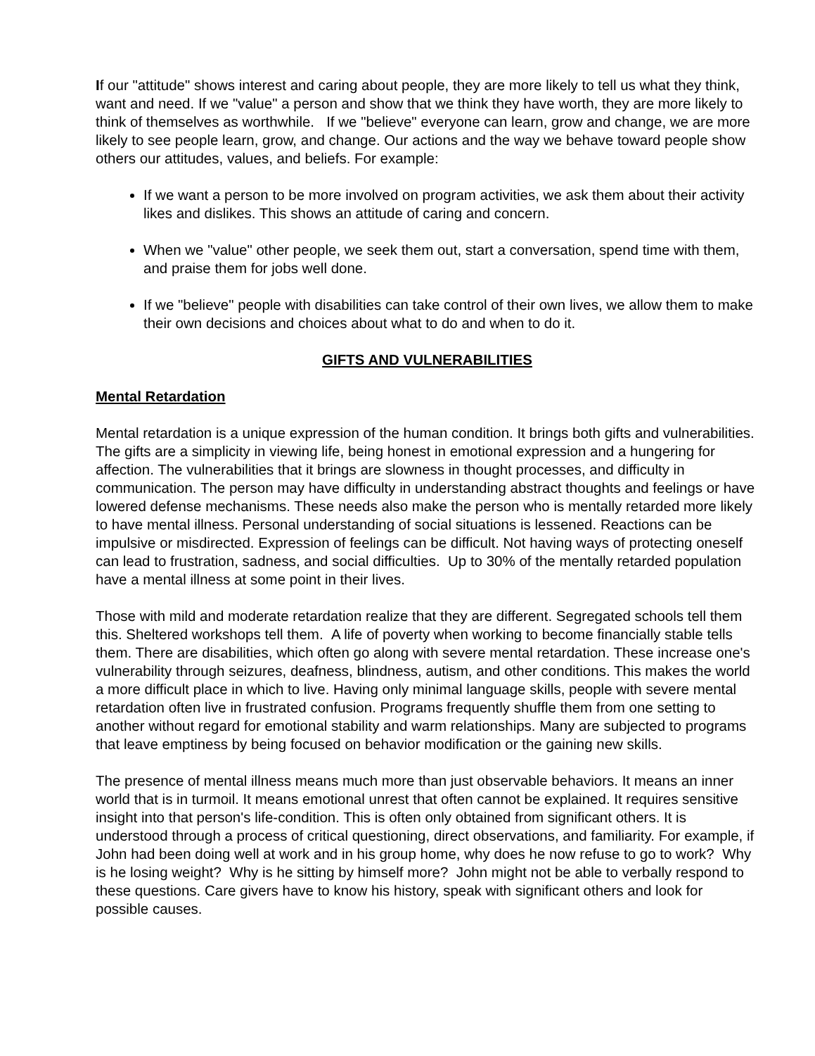If our "attitude" shows interest and caring about people, they are more likely to tell us what they think, want and need. If we "value" a person and show that we think they have worth, they are more likely to think of themselves as worthwhile. If we "believe" everyone can learn, grow and change, we are more likely to see people learn, grow, and change. Our actions and the way we behave toward people show others our attitudes, values, and beliefs. For example:
If we want a person to be more involved on program activities, we ask them about their activity likes and dislikes. This shows an attitude of caring and concern.
When we "value" other people, we seek them out, start a conversation, spend time with them, and praise them for jobs well done.
If we "believe" people with disabilities can take control of their own lives, we allow them to make their own decisions and choices about what to do and when to do it.
GIFTS AND VULNERABILITIES
Mental Retardation
Mental retardation is a unique expression of the human condition. It brings both gifts and vulnerabilities. The gifts are a simplicity in viewing life, being honest in emotional expression and a hungering for affection. The vulnerabilities that it brings are slowness in thought processes, and difficulty in communication. The person may have difficulty in understanding abstract thoughts and feelings or have lowered defense mechanisms. These needs also make the person who is mentally retarded more likely to have mental illness. Personal understanding of social situations is lessened. Reactions can be impulsive or misdirected. Expression of feelings can be difficult. Not having ways of protecting oneself can lead to frustration, sadness, and social difficulties. Up to 30% of the mentally retarded population have a mental illness at some point in their lives.
Those with mild and moderate retardation realize that they are different. Segregated schools tell them this. Sheltered workshops tell them. A life of poverty when working to become financially stable tells them. There are disabilities, which often go along with severe mental retardation. These increase one's vulnerability through seizures, deafness, blindness, autism, and other conditions. This makes the world a more difficult place in which to live. Having only minimal language skills, people with severe mental retardation often live in frustrated confusion. Programs frequently shuffle them from one setting to another without regard for emotional stability and warm relationships. Many are subjected to programs that leave emptiness by being focused on behavior modification or the gaining new skills.
The presence of mental illness means much more than just observable behaviors. It means an inner world that is in turmoil. It means emotional unrest that often cannot be explained. It requires sensitive insight into that person's life-condition. This is often only obtained from significant others. It is understood through a process of critical questioning, direct observations, and familiarity. For example, if John had been doing well at work and in his group home, why does he now refuse to go to work? Why is he losing weight? Why is he sitting by himself more? John might not be able to verbally respond to these questions. Care givers have to know his history, speak with significant others and look for possible causes.